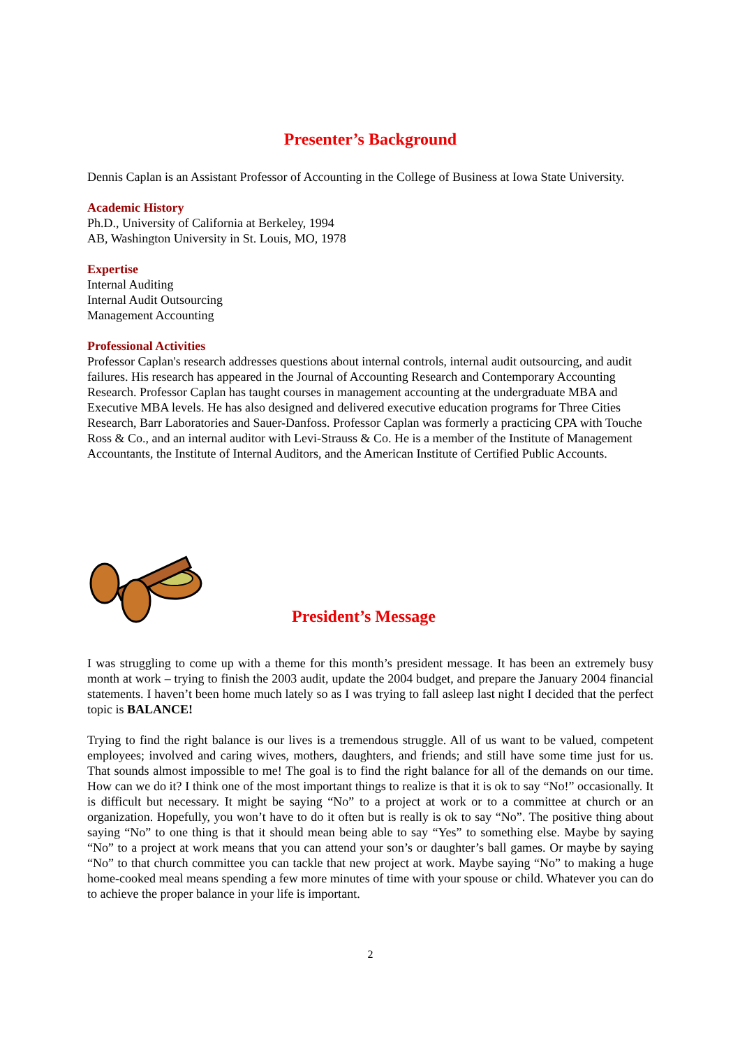Presenter’s Background
Dennis Caplan is an Assistant Professor of Accounting in the College of Business at Iowa State University.
Academic History
Ph.D., University of California at Berkeley, 1994
AB, Washington University in St. Louis, MO, 1978
Expertise
Internal Auditing
Internal Audit Outsourcing
Management Accounting
Professional Activities
Professor Caplan's research addresses questions about internal controls, internal audit outsourcing, and audit failures. His research has appeared in the Journal of Accounting Research and Contemporary Accounting Research. Professor Caplan has taught courses in management accounting at the undergraduate MBA and Executive MBA levels. He has also designed and delivered executive education programs for Three Cities Research, Barr Laboratories and Sauer-Danfoss. Professor Caplan was formerly a practicing CPA with Touche Ross & Co., and an internal auditor with Levi-Strauss & Co. He is a member of the Institute of Management Accountants, the Institute of Internal Auditors, and the American Institute of Certified Public Accounts.
President’s Message
I was struggling to come up with a theme for this month’s president message. It has been an extremely busy month at work – trying to finish the 2003 audit, update the 2004 budget, and prepare the January 2004 financial statements. I haven’t been home much lately so as I was trying to fall asleep last night I decided that the perfect topic is BALANCE!
Trying to find the right balance is our lives is a tremendous struggle. All of us want to be valued, competent employees; involved and caring wives, mothers, daughters, and friends; and still have some time just for us. That sounds almost impossible to me! The goal is to find the right balance for all of the demands on our time. How can we do it? I think one of the most important things to realize is that it is ok to say “No!” occasionally. It is difficult but necessary. It might be saying “No” to a project at work or to a committee at church or an organization. Hopefully, you won’t have to do it often but is really is ok to say “No”. The positive thing about saying “No” to one thing is that it should mean being able to say “Yes” to something else. Maybe by saying “No” to a project at work means that you can attend your son’s or daughter’s ball games. Or maybe by saying “No” to that church committee you can tackle that new project at work. Maybe saying “No” to making a huge home-cooked meal means spending a few more minutes of time with your spouse or child. Whatever you can do to achieve the proper balance in your life is important.
2